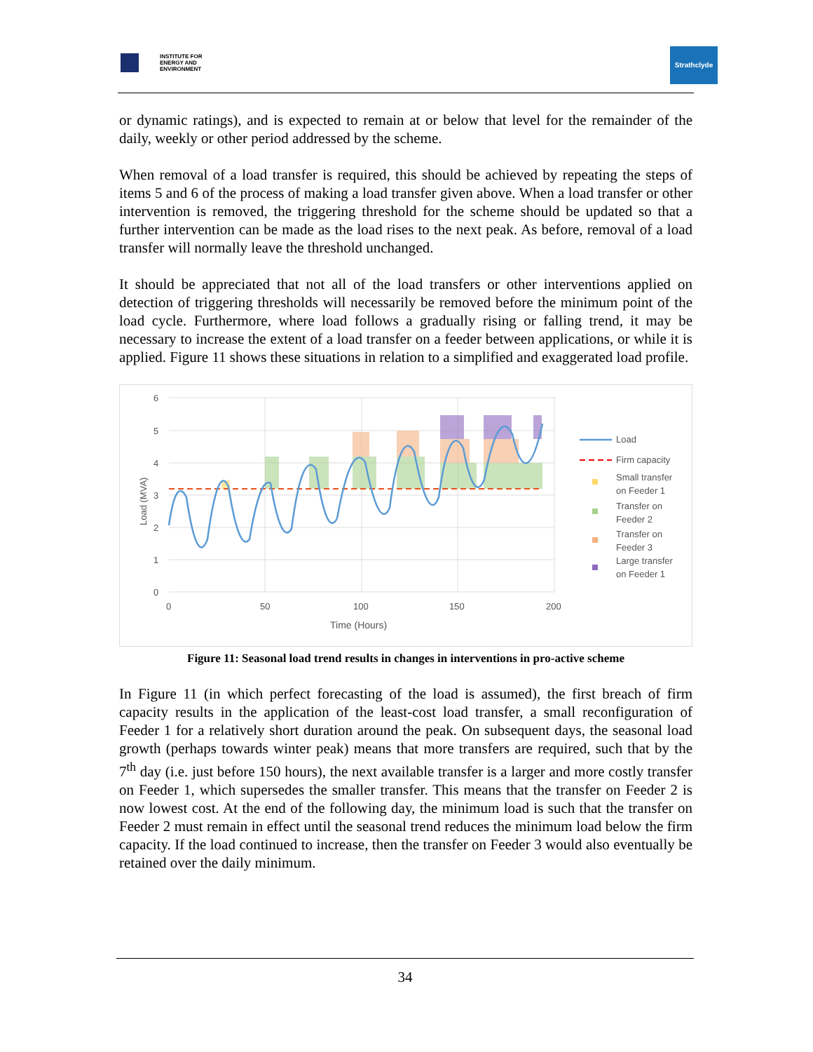INSTITUTE FOR
ENERGY AND
ENVIRONMENT
Strathclyde
or dynamic ratings), and is expected to remain at or below that level for the remainder of the daily, weekly or other period addressed by the scheme.
When removal of a load transfer is required, this should be achieved by repeating the steps of items 5 and 6 of the process of making a load transfer given above. When a load transfer or other intervention is removed, the triggering threshold for the scheme should be updated so that a further intervention can be made as the load rises to the next peak. As before, removal of a load transfer will normally leave the threshold unchanged.
It should be appreciated that not all of the load transfers or other interventions applied on detection of triggering thresholds will necessarily be removed before the minimum point of the load cycle. Furthermore, where load follows a gradually rising or falling trend, it may be necessary to increase the extent of a load transfer on a feeder between applications, or while it is applied. Figure 11 shows these situations in relation to a simplified and exaggerated load profile.
6
5
4
3
2
1
0
0
50
100
150
200
Time (Hours)
Load (MVA)
Load
Firm capacity
Small transfer
on Feeder 1
Transfer on
Feeder 2
Transfer on
Feeder 3
Large transfer
on Feeder 1
Figure 11: Seasonal load trend results in changes in interventions in pro-active scheme
In Figure 11 (in which perfect forecasting of the load is assumed), the first breach of firm capacity results in the application of the least-cost load transfer, a small reconfiguration of Feeder 1 for a relatively short duration around the peak. On subsequent days, the seasonal load growth (perhaps towards winter peak) means that more transfers are required, such that by the 7<sup>th</sup> day (i.e. just before 150 hours), the next available transfer is a larger and more costly transfer on Feeder 1, which supersedes the smaller transfer. This means that the transfer on Feeder 2 is now lowest cost. At the end of the following day, the minimum load is such that the transfer on Feeder 2 must remain in effect until the seasonal trend reduces the minimum load below the firm capacity. If the load continued to increase, then the transfer on Feeder 3 would also eventually be retained over the daily minimum.
34